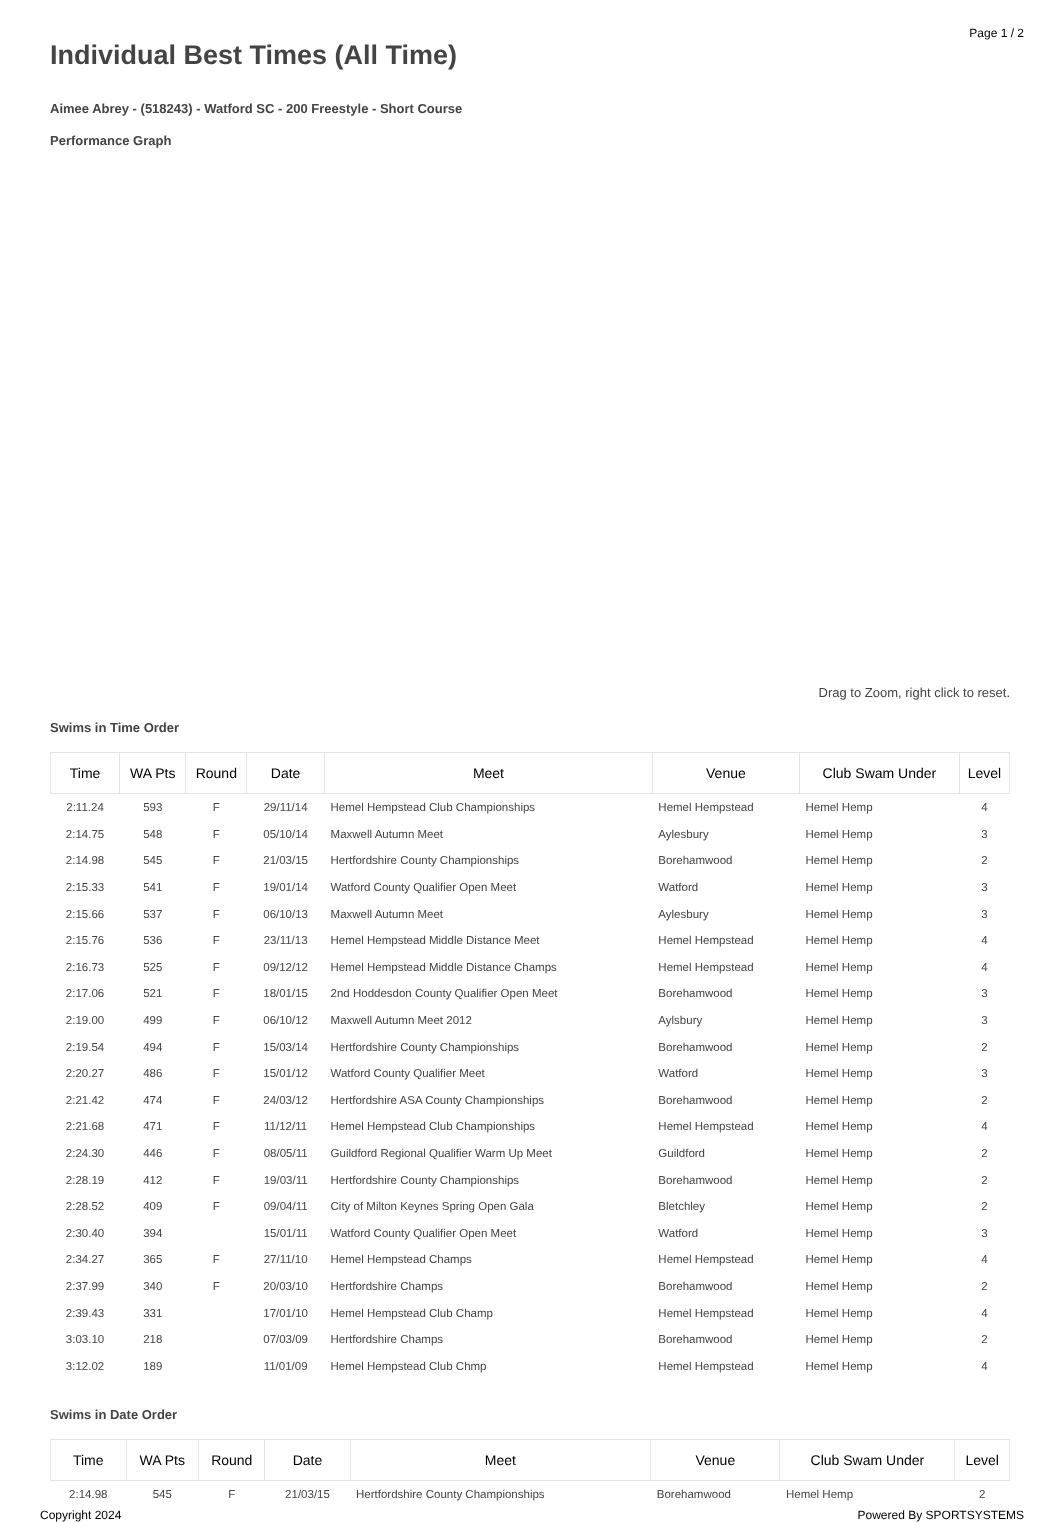Page 1 / 2
Individual Best Times (All Time)
Aimee Abrey - (518243) - Watford SC - 200 Freestyle - Short Course
Performance Graph
Drag to Zoom, right click to reset.
Swims in Time Order
| Time | WA Pts | Round | Date | Meet | Venue | Club Swam Under | Level |
| --- | --- | --- | --- | --- | --- | --- | --- |
| 2:11.24 | 593 | F | 29/11/14 | Hemel Hempstead Club Championships | Hemel Hempstead | Hemel Hemp | 4 |
| 2:14.75 | 548 | F | 05/10/14 | Maxwell Autumn Meet | Aylesbury | Hemel Hemp | 3 |
| 2:14.98 | 545 | F | 21/03/15 | Hertfordshire County Championships | Borehamwood | Hemel Hemp | 2 |
| 2:15.33 | 541 | F | 19/01/14 | Watford County Qualifier Open Meet | Watford | Hemel Hemp | 3 |
| 2:15.66 | 537 | F | 06/10/13 | Maxwell Autumn Meet | Aylesbury | Hemel Hemp | 3 |
| 2:15.76 | 536 | F | 23/11/13 | Hemel Hempstead Middle Distance Meet | Hemel Hempstead | Hemel Hemp | 4 |
| 2:16.73 | 525 | F | 09/12/12 | Hemel Hempstead Middle Distance Champs | Hemel Hempstead | Hemel Hemp | 4 |
| 2:17.06 | 521 | F | 18/01/15 | 2nd Hoddesdon County Qualifier Open Meet | Borehamwood | Hemel Hemp | 3 |
| 2:19.00 | 499 | F | 06/10/12 | Maxwell Autumn Meet 2012 | Aylsbury | Hemel Hemp | 3 |
| 2:19.54 | 494 | F | 15/03/14 | Hertfordshire County Championships | Borehamwood | Hemel Hemp | 2 |
| 2:20.27 | 486 | F | 15/01/12 | Watford County Qualifier Meet | Watford | Hemel Hemp | 3 |
| 2:21.42 | 474 | F | 24/03/12 | Hertfordshire ASA County Championships | Borehamwood | Hemel Hemp | 2 |
| 2:21.68 | 471 | F | 11/12/11 | Hemel Hempstead Club Championships | Hemel Hempstead | Hemel Hemp | 4 |
| 2:24.30 | 446 | F | 08/05/11 | Guildford Regional Qualifier Warm Up Meet | Guildford | Hemel Hemp | 2 |
| 2:28.19 | 412 | F | 19/03/11 | Hertfordshire County Championships | Borehamwood | Hemel Hemp | 2 |
| 2:28.52 | 409 | F | 09/04/11 | City of Milton Keynes Spring Open Gala | Bletchley | Hemel Hemp | 2 |
| 2:30.40 | 394 | | 15/01/11 | Watford County Qualifier Open Meet | Watford | Hemel Hemp | 3 |
| 2:34.27 | 365 | F | 27/11/10 | Hemel Hempstead Champs | Hemel Hempstead | Hemel Hemp | 4 |
| 2:37.99 | 340 | F | 20/03/10 | Hertfordshire Champs | Borehamwood | Hemel Hemp | 2 |
| 2:39.43 | 331 | | 17/01/10 | Hemel Hempstead Club Champ | Hemel Hempstead | Hemel Hemp | 4 |
| 3:03.10 | 218 | | 07/03/09 | Hertfordshire Champs | Borehamwood | Hemel Hemp | 2 |
| 3:12.02 | 189 | | 11/01/09 | Hemel Hempstead Club Chmp | Hemel Hempstead | Hemel Hemp | 4 |
Swims in Date Order
| Time | WA Pts | Round | Date | Meet | Venue | Club Swam Under | Level |
| --- | --- | --- | --- | --- | --- | --- | --- |
| 2:14.98 | 545 | F | 21/03/15 | Hertfordshire County Championships | Borehamwood | Hemel Hemp | 2 |
Copyright 2024 Powered By SPORTSYSTEMS